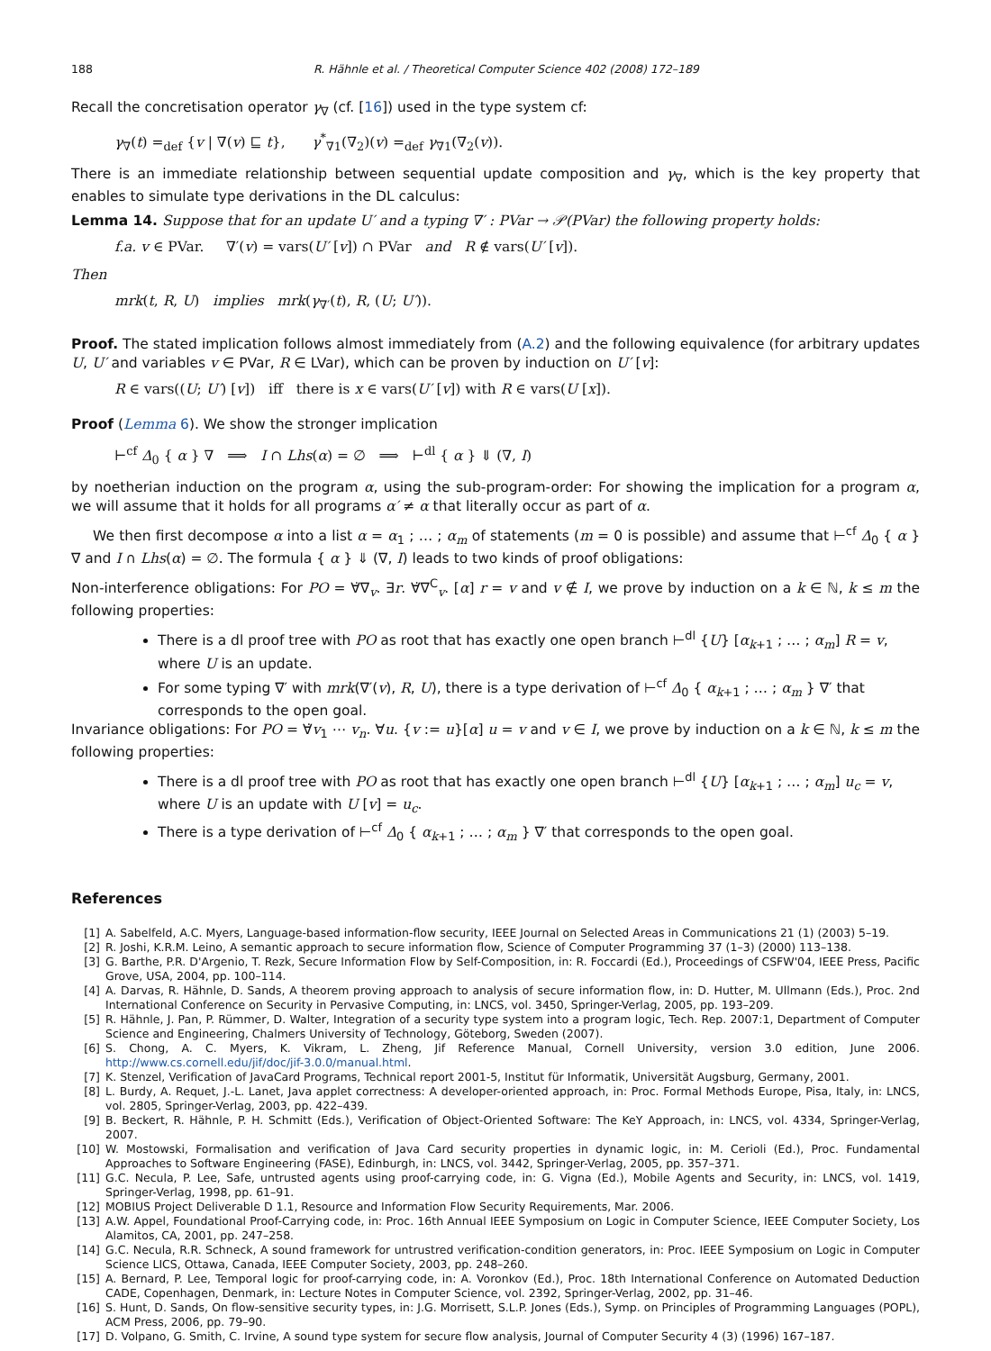188 R. Hähnle et al. / Theoretical Computer Science 402 (2008) 172–189
Recall the concretisation operator γ<sub>∇</sub> (cf. [16]) used in the type system cf:
γ<sub>∇</sub>(t) =<sub>def</sub> {v | ∇(v) ⊑ t}, γ<sup>*</sup><sub>∇1</sub>(∇<sub>2</sub>)(v) =<sub>def</sub> γ<sub>∇1</sub>(∇<sub>2</sub>(v)).
There is an immediate relationship between sequential update composition and γ<sub>∇</sub>, which is the key property that enables to simulate type derivations in the DL calculus:
Lemma 14. Suppose that for an update U′ and a typing ∇′ : PVar → 𝒫(PVar) the following property holds:
f.a. v ∈ PVar. ∇′(v) = vars(U′ [v]) ∩ PVar and R ∉ vars(U′ [v]).
Then
mrk(t, R, U) implies mrk(γ<sub>∇′</sub>(t), R, (U; U′)).
Proof. The stated implication follows almost immediately from (A.2) and the following equivalence (for arbitrary updates U, U′ and variables v ∈ PVar, R ∈ LVar), which can be proven by induction on U′ [v]:
R ∈ vars((U; U′) [v]) iff there is x ∈ vars(U′ [v]) with R ∈ vars(U [x]).
Proof (Lemma 6). We show the stronger implication
⊢<sup>cf</sup> Δ<sub>0</sub> { α } ∇ ⟹ I ∩ Lhs(α) = ∅ ⟹ ⊢<sup>dl</sup> { α } ⇓ (∇, I)
by noetherian induction on the program α, using the sub-program-order: For showing the implication for a program α, we will assume that it holds for all programs α′ ≠ α that literally occur as part of α.
We then first decompose α into a list α = α<sub>1</sub> ; … ; α<sub>m</sub> of statements (m = 0 is possible) and assume that ⊢<sup>cf</sup> Δ<sub>0</sub> { α } ∇ and I ∩ Lhs(α) = ∅. The formula { α } ⇓ (∇, I) leads to two kinds of proof obligations:
Non-interference obligations: For PO = ∀̇∇<sub>v</sub>. ∃r. ∀̇∇<sup>C</sup><sub>v</sub>. [α] r = v and v ∉ I, we prove by induction on a k ∈ ℕ, k ≤ m the following properties:
There is a dl proof tree with PO as root that has exactly one open branch ⊢<sup>dl</sup> {U} [α<sub>k+1</sub> ; … ; α<sub>m</sub>] R = v, where U is an update.
For some typing ∇′ with mrk(∇′(v), R, U), there is a type derivation of ⊢<sup>cf</sup> Δ<sub>0</sub> { α<sub>k+1</sub> ; … ; α<sub>m</sub> } ∇′ that corresponds to the open goal.
Invariance obligations: For PO = ∀̇v<sub>1</sub> ⋯ v<sub>n</sub>. ∀u. {v := u}[α] u = v and v ∈ I, we prove by induction on a k ∈ ℕ, k ≤ m the following properties:
There is a dl proof tree with PO as root that has exactly one open branch ⊢<sup>dl</sup> {U} [α<sub>k+1</sub> ; … ; α<sub>m</sub>] u<sub>c</sub> = v, where U is an update with U [v] = u<sub>c</sub>.
There is a type derivation of ⊢<sup>cf</sup> Δ<sub>0</sub> { α<sub>k+1</sub> ; … ; α<sub>m</sub> } ∇′ that corresponds to the open goal.
References
[1] A. Sabelfeld, A.C. Myers, Language-based information-flow security, IEEE Journal on Selected Areas in Communications 21 (1) (2003) 5–19.
[2] R. Joshi, K.R.M. Leino, A semantic approach to secure information flow, Science of Computer Programming 37 (1–3) (2000) 113–138.
[3] G. Barthe, P.R. D'Argenio, T. Rezk, Secure Information Flow by Self-Composition, in: R. Foccardi (Ed.), Proceedings of CSFW'04, IEEE Press, Pacific Grove, USA, 2004, pp. 100–114.
[4] A. Darvas, R. Hähnle, D. Sands, A theorem proving approach to analysis of secure information flow, in: D. Hutter, M. Ullmann (Eds.), Proc. 2nd International Conference on Security in Pervasive Computing, in: LNCS, vol. 3450, Springer-Verlag, 2005, pp. 193–209.
[5] R. Hähnle, J. Pan, P. Rümmer, D. Walter, Integration of a security type system into a program logic, Tech. Rep. 2007:1, Department of Computer Science and Engineering, Chalmers University of Technology, Göteborg, Sweden (2007).
[6] S. Chong, A. C. Myers, K. Vikram, L. Zheng, Jif Reference Manual, Cornell University, version 3.0 edition, June 2006. http://www.cs.cornell.edu/jif/doc/jif-3.0.0/manual.html.
[7] K. Stenzel, Verification of JavaCard Programs, Technical report 2001-5, Institut für Informatik, Universität Augsburg, Germany, 2001.
[8] L. Burdy, A. Requet, J.-L. Lanet, Java applet correctness: A developer-oriented approach, in: Proc. Formal Methods Europe, Pisa, Italy, in: LNCS, vol. 2805, Springer-Verlag, 2003, pp. 422–439.
[9] B. Beckert, R. Hähnle, P. H. Schmitt (Eds.), Verification of Object-Oriented Software: The KeY Approach, in: LNCS, vol. 4334, Springer-Verlag, 2007.
[10] W. Mostowski, Formalisation and verification of Java Card security properties in dynamic logic, in: M. Cerioli (Ed.), Proc. Fundamental Approaches to Software Engineering (FASE), Edinburgh, in: LNCS, vol. 3442, Springer-Verlag, 2005, pp. 357–371.
[11] G.C. Necula, P. Lee, Safe, untrusted agents using proof-carrying code, in: G. Vigna (Ed.), Mobile Agents and Security, in: LNCS, vol. 1419, Springer-Verlag, 1998, pp. 61–91.
[12] MOBIUS Project Deliverable D 1.1, Resource and Information Flow Security Requirements, Mar. 2006.
[13] A.W. Appel, Foundational Proof-Carrying code, in: Proc. 16th Annual IEEE Symposium on Logic in Computer Science, IEEE Computer Society, Los Alamitos, CA, 2001, pp. 247–258.
[14] G.C. Necula, R.R. Schneck, A sound framework for untrustred verification-condition generators, in: Proc. IEEE Symposium on Logic in Computer Science LICS, Ottawa, Canada, IEEE Computer Society, 2003, pp. 248–260.
[15] A. Bernard, P. Lee, Temporal logic for proof-carrying code, in: A. Voronkov (Ed.), Proc. 18th International Conference on Automated Deduction CADE, Copenhagen, Denmark, in: Lecture Notes in Computer Science, vol. 2392, Springer-Verlag, 2002, pp. 31–46.
[16] S. Hunt, D. Sands, On flow-sensitive security types, in: J.G. Morrisett, S.L.P. Jones (Eds.), Symp. on Principles of Programming Languages (POPL), ACM Press, 2006, pp. 79–90.
[17] D. Volpano, G. Smith, C. Irvine, A sound type system for secure flow analysis, Journal of Computer Security 4 (3) (1996) 167–187.